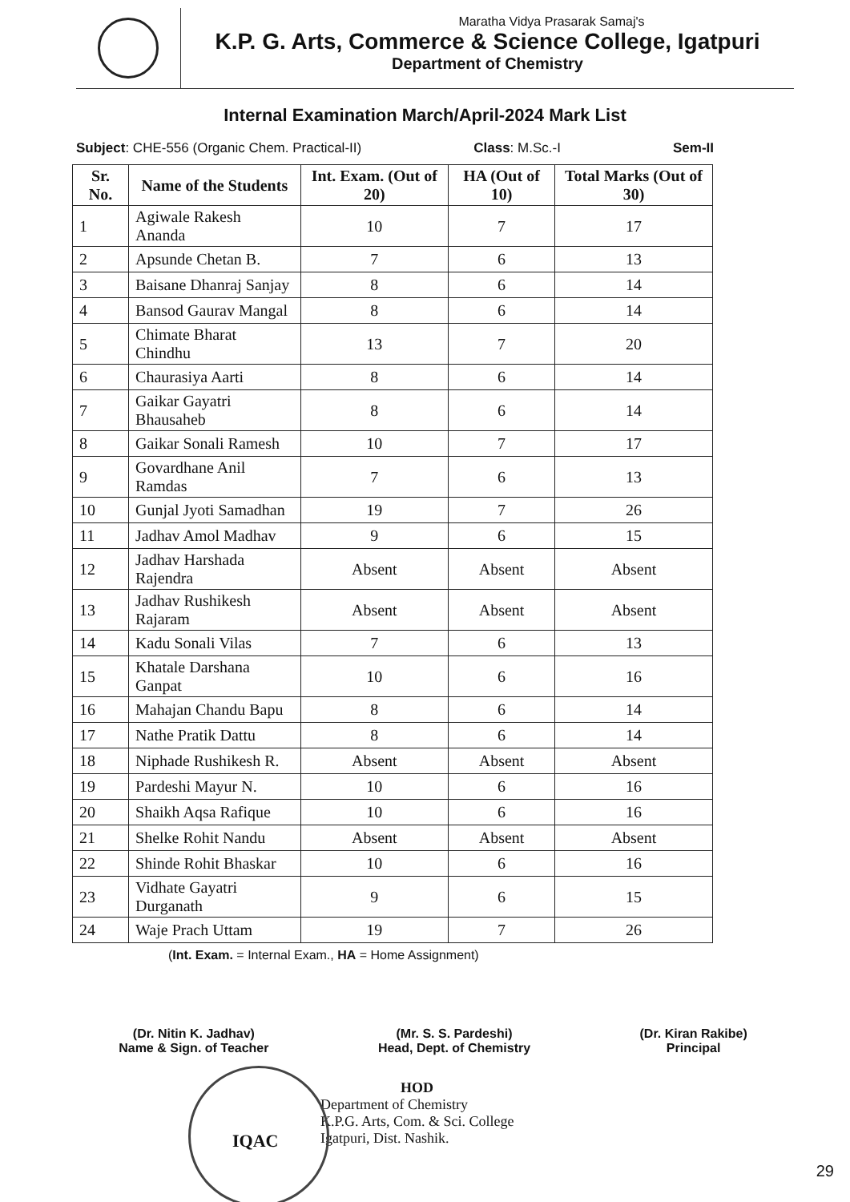Maratha Vidya Prasarak Samaj's
K.P. G. Arts, Commerce & Science College, Igatpuri
Department of Chemistry
Internal Examination March/April-2024 Mark List
Subject: CHE-556 (Organic Chem. Practical-II) Class: M.Sc.-I Sem-II
| Sr. No. | Name of the Students | Int. Exam. (Out of 20) | HA (Out of 10) | Total Marks (Out of 30) |
| --- | --- | --- | --- | --- |
| 1 | Agiwale Rakesh Ananda | 10 | 7 | 17 |
| 2 | Apsunde Chetan B. | 7 | 6 | 13 |
| 3 | Baisane Dhanraj Sanjay | 8 | 6 | 14 |
| 4 | Bansod Gaurav Mangal | 8 | 6 | 14 |
| 5 | Chimate Bharat Chindhu | 13 | 7 | 20 |
| 6 | Chaurasiya Aarti | 8 | 6 | 14 |
| 7 | Gaikar Gayatri Bhausaheb | 8 | 6 | 14 |
| 8 | Gaikar Sonali Ramesh | 10 | 7 | 17 |
| 9 | Govardhane Anil Ramdas | 7 | 6 | 13 |
| 10 | Gunjal Jyoti Samadhan | 19 | 7 | 26 |
| 11 | Jadhav Amol Madhav | 9 | 6 | 15 |
| 12 | Jadhav Harshada Rajendra | Absent | Absent | Absent |
| 13 | Jadhav Rushikesh Rajaram | Absent | Absent | Absent |
| 14 | Kadu Sonali Vilas | 7 | 6 | 13 |
| 15 | Khatale Darshana Ganpat | 10 | 6 | 16 |
| 16 | Mahajan Chandu Bapu | 8 | 6 | 14 |
| 17 | Nathe Pratik Dattu | 8 | 6 | 14 |
| 18 | Niphade Rushikesh R. | Absent | Absent | Absent |
| 19 | Pardeshi Mayur N. | 10 | 6 | 16 |
| 20 | Shaikh Aqsa Rafique | 10 | 6 | 16 |
| 21 | Shelke Rohit Nandu | Absent | Absent | Absent |
| 22 | Shinde Rohit Bhaskar | 10 | 6 | 16 |
| 23 | Vidhate Gayatri Durganath | 9 | 6 | 15 |
| 24 | Waje Prach Uttam | 19 | 7 | 26 |
(Int. Exam. = Internal Exam., HA = Home Assignment)
(Dr. Nitin K. Jadhav)
Name & Sign. of Teacher
(Mr. S. S. Pardeshi)
Head, Dept. of Chemistry
(Dr. Kiran Rakibe)
Principal
HOD
Department of Chemistry
K.P.G. Arts, Com. & Sci. College
Igatpuri, Dist. Nashik.
IQAC
29